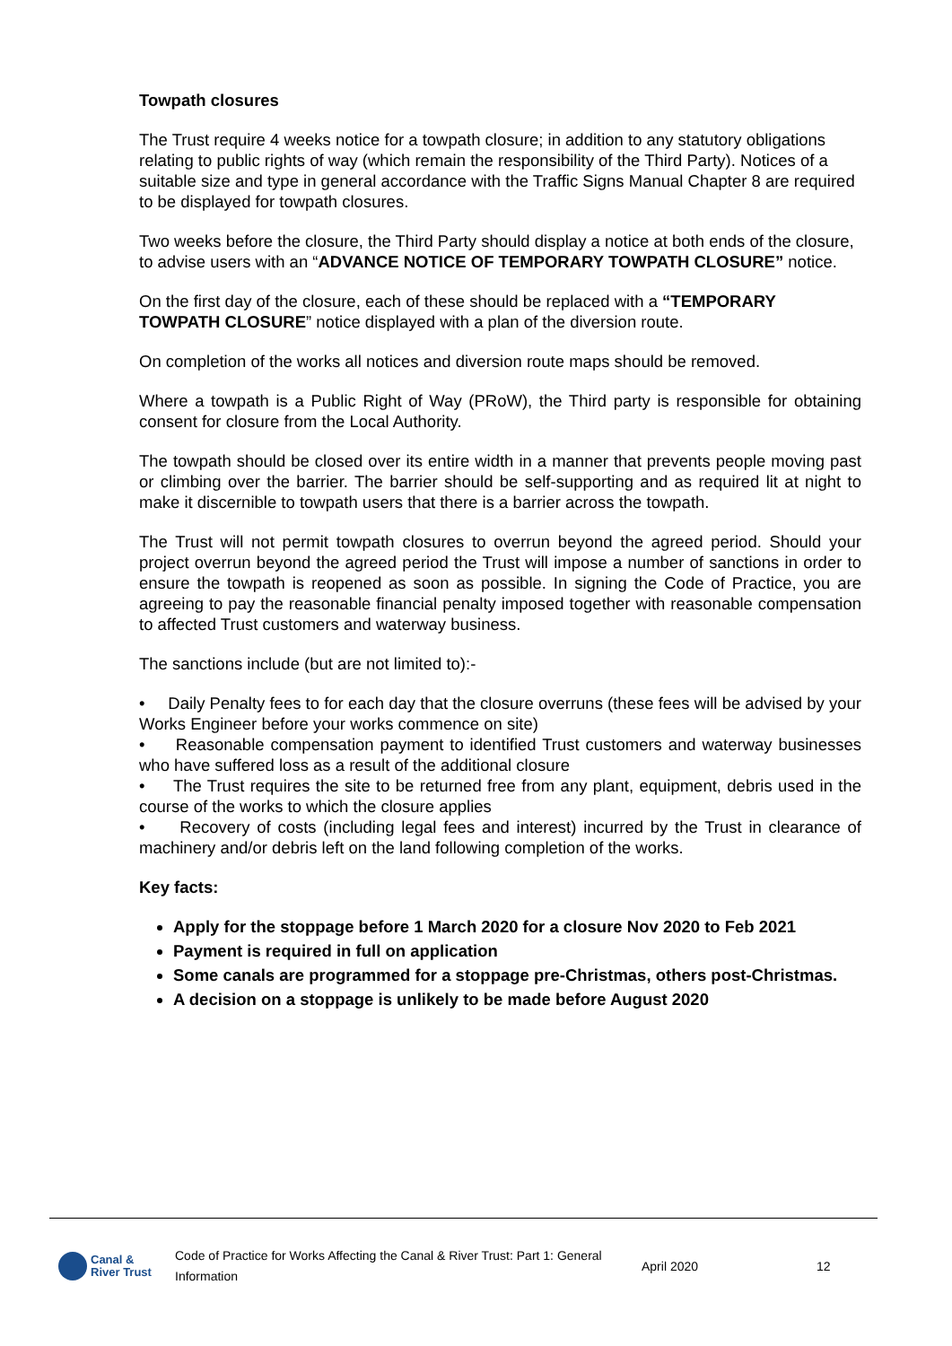Towpath closures
The Trust require 4 weeks notice for a towpath closure; in addition to any statutory obligations relating to public rights of way (which remain the responsibility of the Third Party). Notices of a suitable size and type in general accordance with the Traffic Signs Manual Chapter 8 are required to be displayed for towpath closures.
Two weeks before the closure, the Third Party should display a notice at both ends of the closure, to advise users with an “ADVANCE NOTICE OF TEMPORARY TOWPATH CLOSURE” notice.
On the first day of the closure, each of these should be replaced with a “TEMPORARY TOWPATH CLOSURE” notice displayed with a plan of the diversion route.
On completion of the works all notices and diversion route maps should be removed.
Where a towpath is a Public Right of Way (PRoW), the Third party is responsible for obtaining consent for closure from the Local Authority.
The towpath should be closed over its entire width in a manner that prevents people moving past or climbing over the barrier. The barrier should be self-supporting and as required lit at night to make it discernible to towpath users that there is a barrier across the towpath.
The Trust will not permit towpath closures to overrun beyond the agreed period. Should your project overrun beyond the agreed period the Trust will impose a number of sanctions in order to ensure the towpath is reopened as soon as possible. In signing the Code of Practice, you are agreeing to pay the reasonable financial penalty imposed together with reasonable compensation to affected Trust customers and waterway business.
The sanctions include (but are not limited to):-
• Daily Penalty fees to for each day that the closure overruns (these fees will be advised by your Works Engineer before your works commence on site)
• Reasonable compensation payment to identified Trust customers and waterway businesses who have suffered loss as a result of the additional closure
• The Trust requires the site to be returned free from any plant, equipment, debris used in the course of the works to which the closure applies
• Recovery of costs (including legal fees and interest) incurred by the Trust in clearance of machinery and/or debris left on the land following completion of the works.
Key facts:
Apply for the stoppage before 1 March 2020 for a closure Nov 2020 to Feb 2021
Payment is required in full on application
Some canals are programmed for a stoppage pre-Christmas, others post-Christmas.
A decision on a stoppage is unlikely to be made before August 2020
Canal &
River Trust
Code of Practice for Works Affecting the Canal & River Trust: Part 1: General Information
April 2020 12